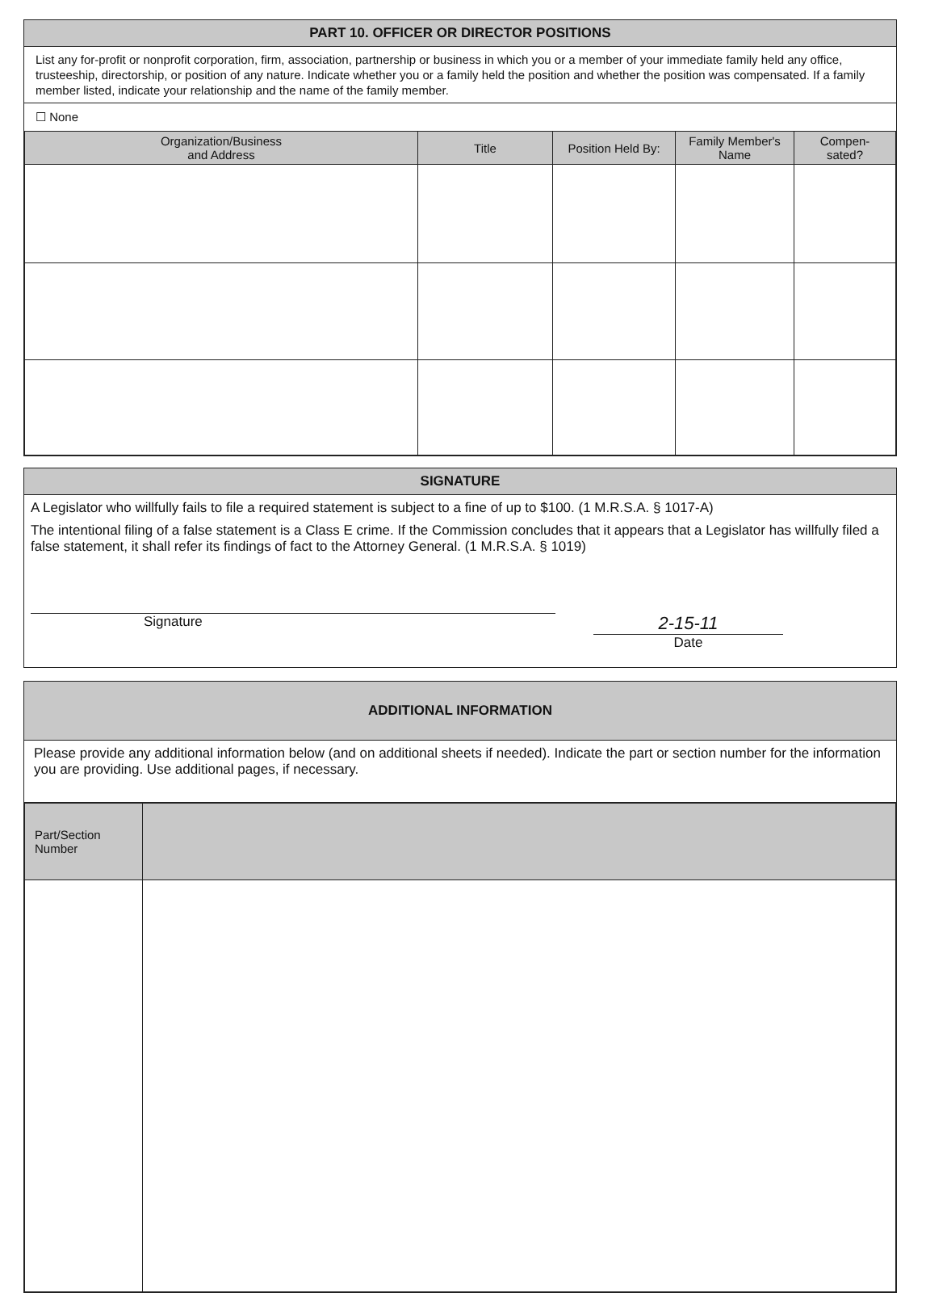PART 10. OFFICER OR DIRECTOR POSITIONS
List any for-profit or nonprofit corporation, firm, association, partnership or business in which you or a member of your immediate family held any office, trusteeship, directorship, or position of any nature. Indicate whether you or a family held the position and whether the position was compensated. If a family member listed, indicate your relationship and the name of the family member.
☐ None
| Organization/Business and Address | Title | Position Held By: | Family Member's Name | Compen- sated? |
| --- | --- | --- | --- | --- |
SIGNATURE
A Legislator who willfully fails to file a required statement is subject to a fine of up to $100. (1 M.R.S.A. § 1017-A)
The intentional filing of a false statement is a Class E crime. If the Commission concludes that it appears that a Legislator has willfully filed a false statement, it shall refer its findings of fact to the Attorney General. (1 M.R.S.A. § 1019)
Signature
2-15-11
Date
ADDITIONAL INFORMATION
Please provide any additional information below (and on additional sheets if needed). Indicate the part or section number for the information you are providing. Use additional pages, if necessary.
| Part/Section Number | |
| --- | --- |